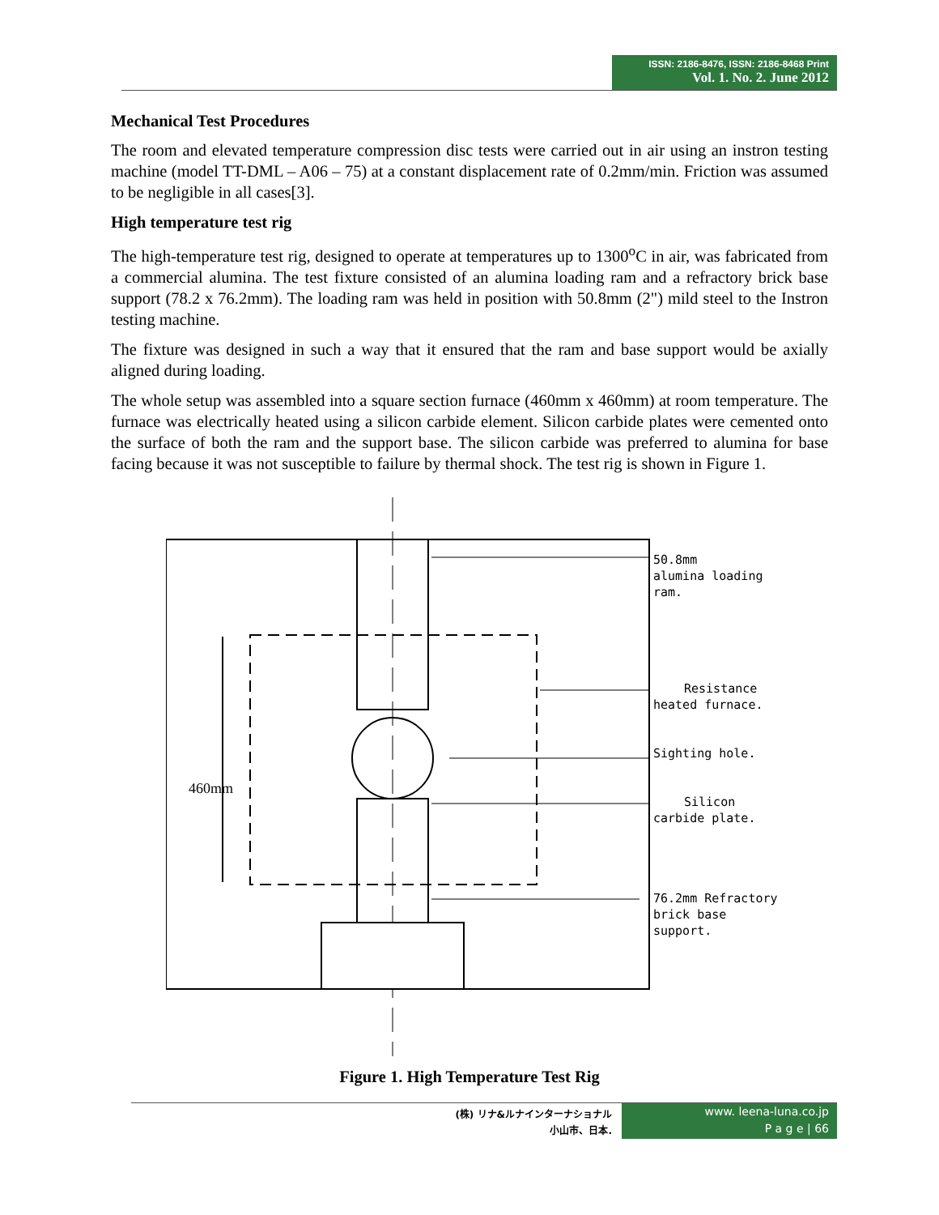ISSN: 2186-8476, ISSN: 2186-8468 Print
Vol. 1. No. 2. June 2012
Mechanical Test Procedures
The room and elevated temperature compression disc tests were carried out in air using an instron testing machine (model TT-DML – A06 – 75) at a constant displacement rate of 0.2mm/min. Friction was assumed to be negligible in all cases[3].
High temperature test rig
The high-temperature test rig, designed to operate at temperatures up to 1300<sup>o</sup>C in air, was fabricated from a commercial alumina. The test fixture consisted of an alumina loading ram and a refractory brick base support (78.2 x 76.2mm). The loading ram was held in position with 50.8mm (2") mild steel to the Instron testing machine.
The fixture was designed in such a way that it ensured that the ram and base support would be axially aligned during loading.
The whole setup was assembled into a square section furnace (460mm x 460mm) at room temperature. The furnace was electrically heated using a silicon carbide element. Silicon carbide plates were cemented onto the surface of both the ram and the support base. The silicon carbide was preferred to alumina for base facing because it was not susceptible to failure by thermal shock. The test rig is shown in Figure 1.
460mm
50.8mm
alumina loading
ram.
Resistance
heated furnace.
Sighting hole.
Silicon
carbide plate.
76.2mm Refractory
brick base
support.
Figure 1. High Temperature Test Rig
(株) リナ&ルナインターナショナル
小山市、日本.
www. leena-luna.co.jp
P a g e | 66